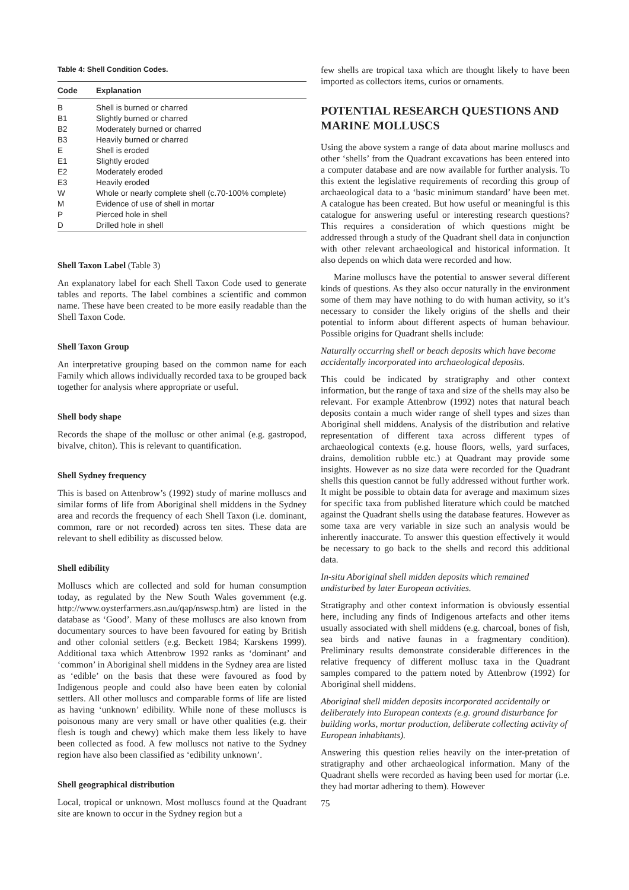Table 4: Shell Condition Codes.
| Code | Explanation |
| --- | --- |
| B | Shell is burned or charred |
| B1 | Slightly burned or charred |
| B2 | Moderately burned or charred |
| B3 | Heavily burned or charred |
| E | Shell is eroded |
| E1 | Slightly eroded |
| E2 | Moderately eroded |
| E3 | Heavily eroded |
| W | Whole or nearly complete shell (c.70-100% complete) |
| M | Evidence of use of shell in mortar |
| P | Pierced hole in shell |
| D | Drilled hole in shell |
Shell Taxon Label (Table 3)
An explanatory label for each Shell Taxon Code used to generate tables and reports. The label combines a scientific and common name. These have been created to be more easily readable than the Shell Taxon Code.
Shell Taxon Group
An interpretative grouping based on the common name for each Family which allows individually recorded taxa to be grouped back together for analysis where appropriate or useful.
Shell body shape
Records the shape of the mollusc or other animal (e.g. gastropod, bivalve, chiton). This is relevant to quantification.
Shell Sydney frequency
This is based on Attenbrow’s (1992) study of marine molluscs and similar forms of life from Aboriginal shell middens in the Sydney area and records the frequency of each Shell Taxon (i.e. dominant, common, rare or not recorded) across ten sites. These data are relevant to shell edibility as discussed below.
Shell edibility
Molluscs which are collected and sold for human consumption today, as regulated by the New South Wales government (e.g. http://www.oysterfarmers.asn.au/qap/nswsp.htm) are listed in the database as ‘Good’. Many of these molluscs are also known from documentary sources to have been favoured for eating by British and other colonial settlers (e.g. Beckett 1984; Karskens 1999). Additional taxa which Attenbrow 1992 ranks as ‘dominant’ and ‘common’ in Aboriginal shell middens in the Sydney area are listed as ‘edible’ on the basis that these were favoured as food by Indigenous people and could also have been eaten by colonial settlers. All other molluscs and comparable forms of life are listed as having ‘unknown’ edibility. While none of these molluscs is poisonous many are very small or have other qualities (e.g. their flesh is tough and chewy) which make them less likely to have been collected as food. A few molluscs not native to the Sydney region have also been classified as ‘edibility unknown’.
Shell geographical distribution
Local, tropical or unknown. Most molluscs found at the Quadrant site are known to occur in the Sydney region but a
few shells are tropical taxa which are thought likely to have been imported as collectors items, curios or ornaments.
POTENTIAL RESEARCH QUESTIONS AND MARINE MOLLUSCS
Using the above system a range of data about marine molluscs and other ‘shells’ from the Quadrant excavations has been entered into a computer database and are now available for further analysis. To this extent the legislative requirements of recording this group of archaeological data to a ‘basic minimum standard’ have been met. A catalogue has been created. But how useful or meaningful is this catalogue for answering useful or interesting research questions? This requires a consideration of which questions might be addressed through a study of the Quadrant shell data in conjunction with other relevant archaeological and historical information. It also depends on which data were recorded and how.
Marine molluscs have the potential to answer several different kinds of questions. As they also occur naturally in the environment some of them may have nothing to do with human activity, so it’s necessary to consider the likely origins of the shells and their potential to inform about different aspects of human behaviour. Possible origins for Quadrant shells include:
Naturally occurring shell or beach deposits which have become accidentally incorporated into archaeological deposits.
This could be indicated by stratigraphy and other context information, but the range of taxa and size of the shells may also be relevant. For example Attenbrow (1992) notes that natural beach deposits contain a much wider range of shell types and sizes than Aboriginal shell middens. Analysis of the distribution and relative representation of different taxa across different types of archaeological contexts (e.g. house floors, wells, yard surfaces, drains, demolition rubble etc.) at Quadrant may provide some insights. However as no size data were recorded for the Quadrant shells this question cannot be fully addressed without further work. It might be possible to obtain data for average and maximum sizes for specific taxa from published literature which could be matched against the Quadrant shells using the database features. However as some taxa are very variable in size such an analysis would be inherently inaccurate. To answer this question effectively it would be necessary to go back to the shells and record this additional data.
In-situ Aboriginal shell midden deposits which remained undisturbed by later European activities.
Stratigraphy and other context information is obviously essential here, including any finds of Indigenous artefacts and other items usually associated with shell middens (e.g. charcoal, bones of fish, sea birds and native faunas in a fragmentary condition). Preliminary results demonstrate considerable differences in the relative frequency of different mollusc taxa in the Quadrant samples compared to the pattern noted by Attenbrow (1992) for Aboriginal shell middens.
Aboriginal shell midden deposits incorporated accidentally or deliberately into European contexts (e.g. ground disturbance for building works, mortar production, deliberate collecting activity of European inhabitants).
Answering this question relies heavily on the inter-pretation of stratigraphy and other archaeological information. Many of the Quadrant shells were recorded as having been used for mortar (i.e. they had mortar adhering to them). However
75